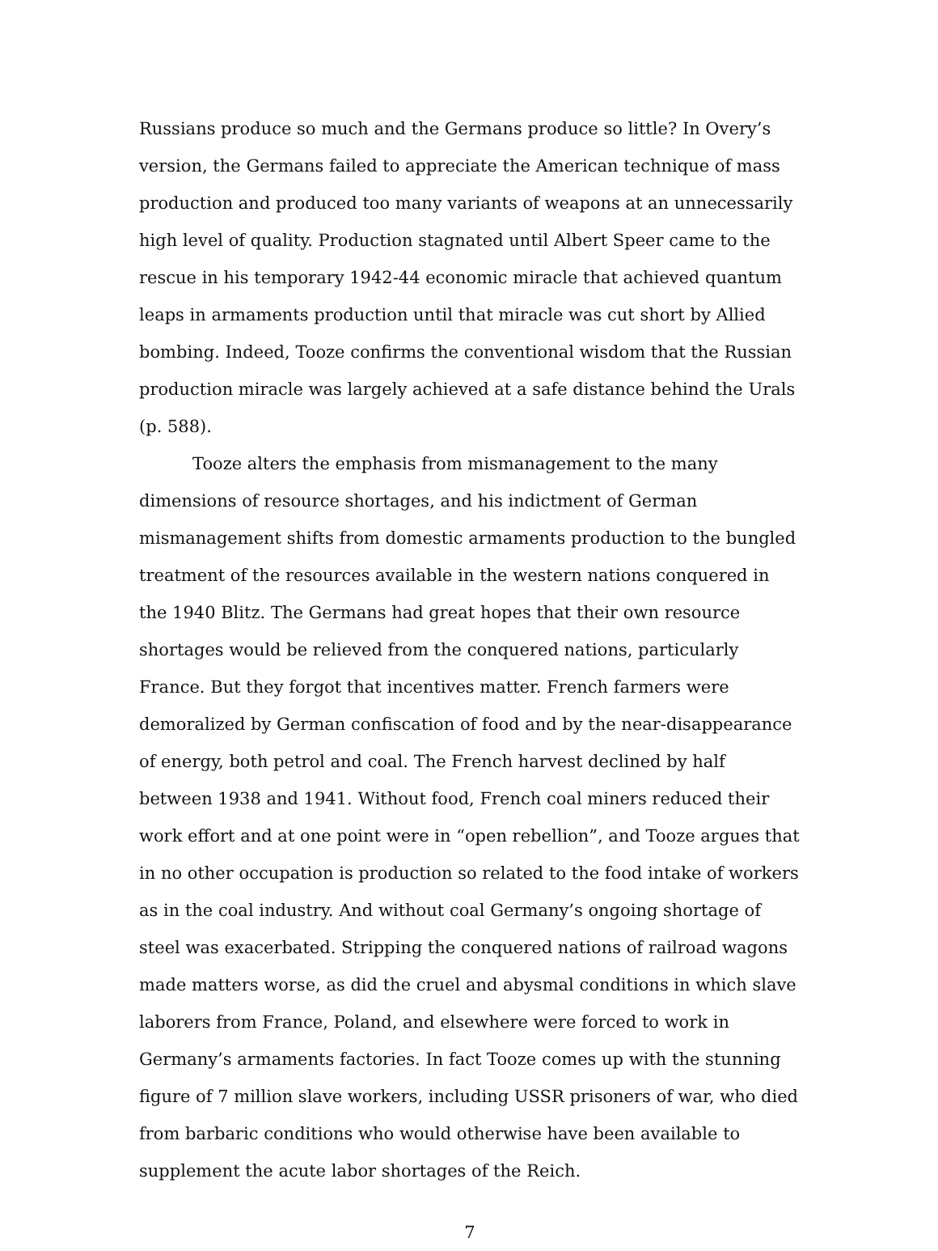Russians produce so much and the Germans produce so little? In Overy’s version, the Germans failed to appreciate the American technique of mass production and produced too many variants of weapons at an unnecessarily high level of quality. Production stagnated until Albert Speer came to the rescue in his temporary 1942-44 economic miracle that achieved quantum leaps in armaments production until that miracle was cut short by Allied bombing. Indeed, Tooze confirms the conventional wisdom that the Russian production miracle was largely achieved at a safe distance behind the Urals (p. 588).
Tooze alters the emphasis from mismanagement to the many dimensions of resource shortages, and his indictment of German mismanagement shifts from domestic armaments production to the bungled treatment of the resources available in the western nations conquered in the 1940 Blitz. The Germans had great hopes that their own resource shortages would be relieved from the conquered nations, particularly France. But they forgot that incentives matter. French farmers were demoralized by German confiscation of food and by the near-disappearance of energy, both petrol and coal. The French harvest declined by half between 1938 and 1941. Without food, French coal miners reduced their work effort and at one point were in “open rebellion”, and Tooze argues that in no other occupation is production so related to the food intake of workers as in the coal industry. And without coal Germany’s ongoing shortage of steel was exacerbated. Stripping the conquered nations of railroad wagons made matters worse, as did the cruel and abysmal conditions in which slave laborers from France, Poland, and elsewhere were forced to work in Germany’s armaments factories. In fact Tooze comes up with the stunning figure of 7 million slave workers, including USSR prisoners of war, who died from barbaric conditions who would otherwise have been available to supplement the acute labor shortages of the Reich.
7